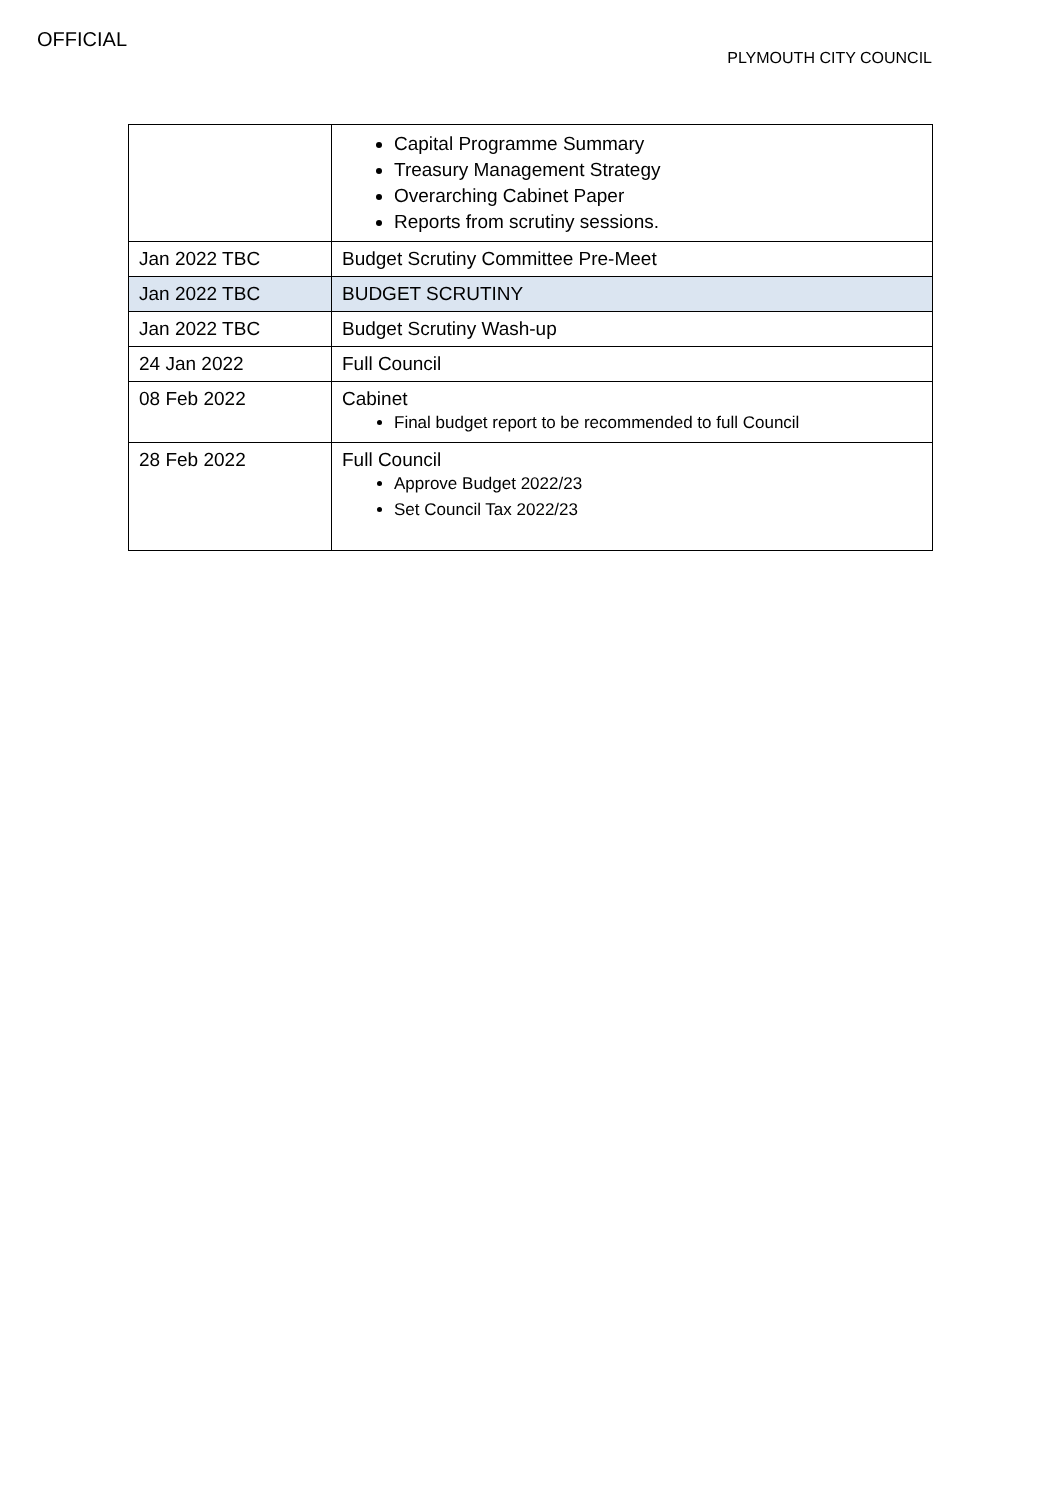OFFICIAL
PLYMOUTH CITY COUNCIL
| | Capital Programme Summary Treasury Management Strategy Overarching Cabinet Paper Reports from scrutiny sessions. |
| Jan 2022 TBC | Budget Scrutiny Committee Pre-Meet |
| Jan 2022 TBC | BUDGET SCRUTINY |
| Jan 2022 TBC | Budget Scrutiny Wash-up |
| 24 Jan 2022 | Full Council |
| 08 Feb 2022 | Cabinet Final budget report to be recommended to full Council |
| 28 Feb 2022 | Full Council Approve Budget 2022/23 Set Council Tax 2022/23 |